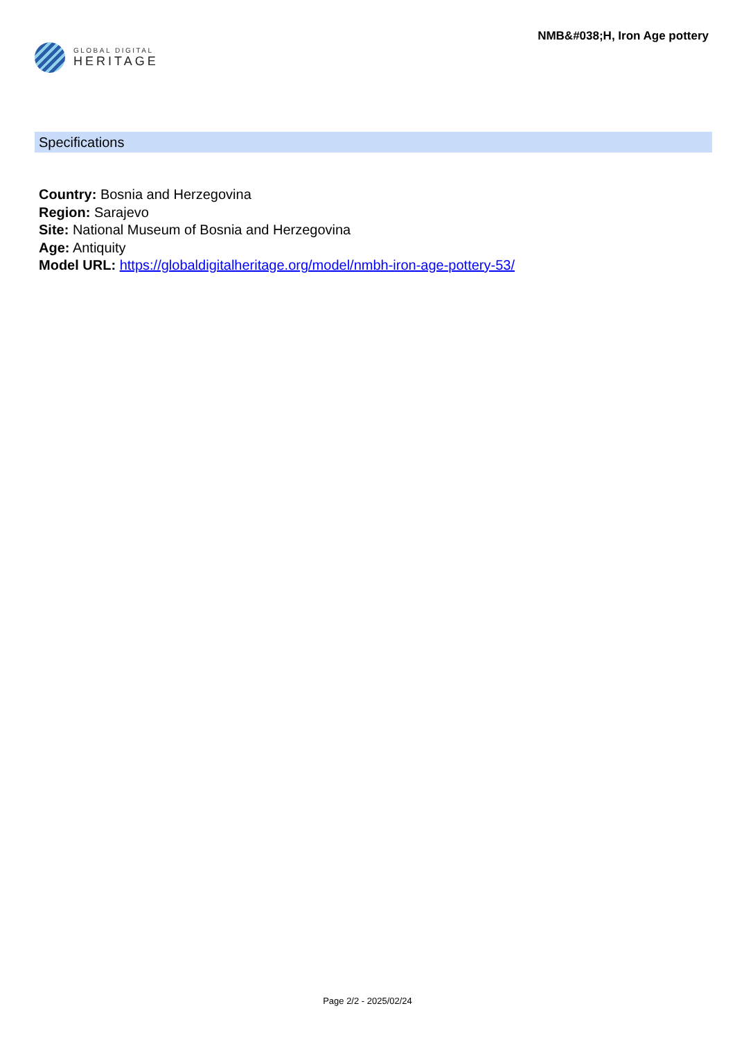GLOBAL DIGITAL
HERITAGE
NMB&#038;H, Iron Age pottery
Specifications
Country: Bosnia and Herzegovina
Region: Sarajevo
Site: National Museum of Bosnia and Herzegovina
Age: Antiquity
Model URL: https://globaldigitalheritage.org/model/nmbh-iron-age-pottery-53/
Page 2/2 - 2025/02/24